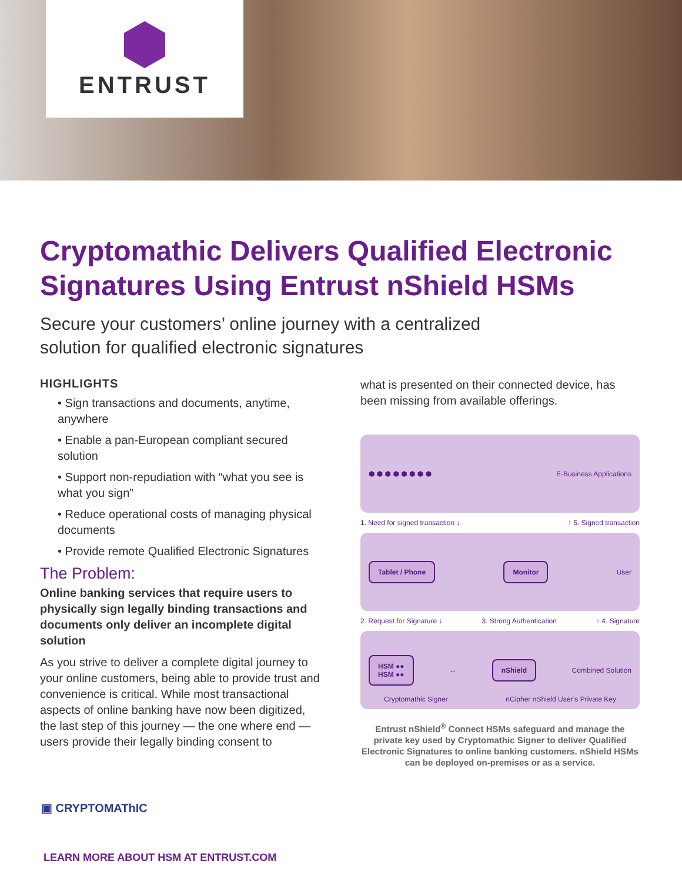ENTRUST
Cryptomathic Delivers Qualified Electronic Signatures Using Entrust nShield HSMs
Secure your customers’ online journey with a centralized
solution for qualified electronic signatures
HIGHLIGHTS
• Sign transactions and documents, anytime, anywhere
• Enable a pan-European compliant secured solution
• Support non-repudiation with “what you see is what you sign”
• Reduce operational costs of managing physical documents
• Provide remote Qualified Electronic Signatures
The Problem:
Online banking services that require users to physically sign legally binding transactions and documents only deliver an incomplete digital solution
As you strive to deliver a complete digital journey to your online customers, being able to provide trust and convenience is critical. While most transactional aspects of online banking have now been digitized, the last step of this journey — the one where end — users provide their legally binding consent to
what is presented on their connected device, has been missing from available offerings.
⬢ ⬢ ⬢ ⬢ ⬢ ⬢ ⬢ ⬢ E-Business Applications
1. Need for signed transaction ↓ ↑ 5. Signed transaction
Tablet / Phone Monitor User
2. Request for Signature ↓ 3. Strong Authentication ↑ 4. Signature
HSM ●●
HSM ●● ↔ nShield Combined Solution
Cryptomathic Signer nCipher nShield User’s Private Key
Entrust nShield<sup>®</sup> Connect HSMs safeguard and manage the private key used by Cryptomathic Signer to deliver Qualified Electronic Signatures to online banking customers. nShield HSMs can be deployed on-premises or as a service.
▣ CRYPTOMAThIC
LEARN MORE ABOUT HSM AT ENTRUST.COM